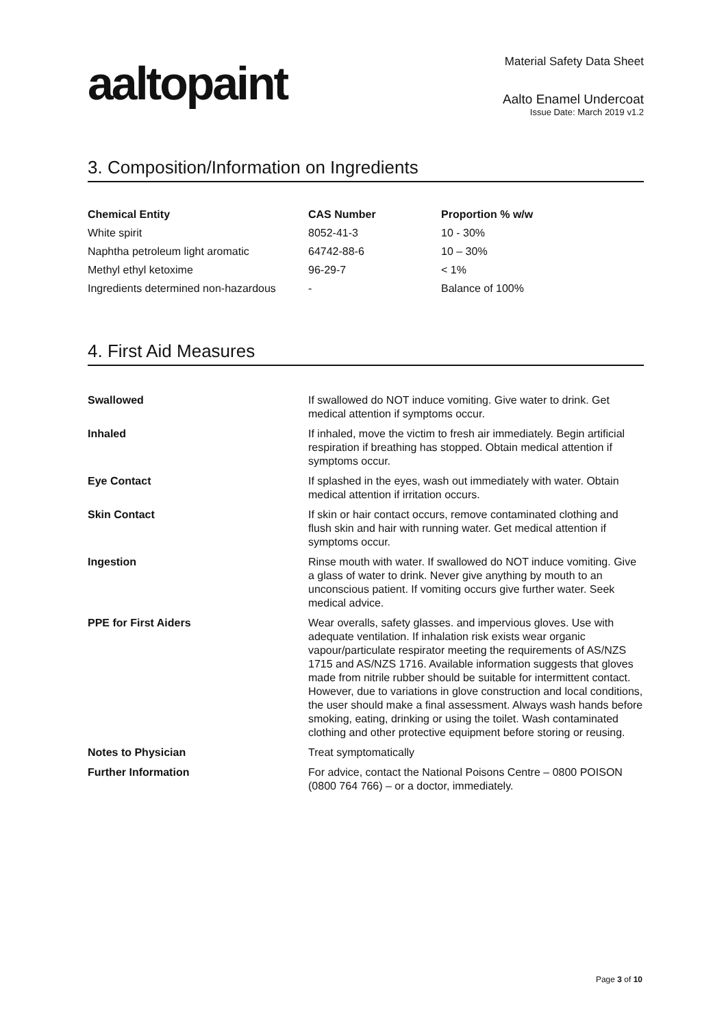aaltopaint
Material Safety Data Sheet
Aalto Enamel Undercoat
Issue Date: March 2019 v1.2
3. Composition/Information on Ingredients
| Chemical Entity | CAS Number | Proportion % w/w |
| --- | --- | --- |
| White spirit | 8052-41-3 | 10 - 30% |
| Naphtha petroleum light aromatic | 64742-88-6 | 10 – 30% |
| Methyl ethyl ketoxime | 96-29-7 | < 1% |
| Ingredients determined non-hazardous | - | Balance of 100% |
4. First Aid Measures
| Swallowed | If swallowed do NOT induce vomiting. Give water to drink. Get medical attention if symptoms occur. |
| Inhaled | If inhaled, move the victim to fresh air immediately. Begin artificial respiration if breathing has stopped. Obtain medical attention if symptoms occur. |
| Eye Contact | If splashed in the eyes, wash out immediately with water. Obtain medical attention if irritation occurs. |
| Skin Contact | If skin or hair contact occurs, remove contaminated clothing and flush skin and hair with running water. Get medical attention if symptoms occur. |
| Ingestion | Rinse mouth with water. If swallowed do NOT induce vomiting. Give a glass of water to drink. Never give anything by mouth to an unconscious patient. If vomiting occurs give further water. Seek medical advice. |
| PPE for First Aiders | Wear overalls, safety glasses. and impervious gloves. Use with adequate ventilation. If inhalation risk exists wear organic vapour/particulate respirator meeting the requirements of AS/NZS 1715 and AS/NZS 1716. Available information suggests that gloves made from nitrile rubber should be suitable for intermittent contact. However, due to variations in glove construction and local conditions, the user should make a final assessment. Always wash hands before smoking, eating, drinking or using the toilet. Wash contaminated clothing and other protective equipment before storing or reusing. |
| Notes to Physician | Treat symptomatically |
| Further Information | For advice, contact the National Poisons Centre – 0800 POISON (0800 764 766) – or a doctor, immediately. |
Page 3 of 10